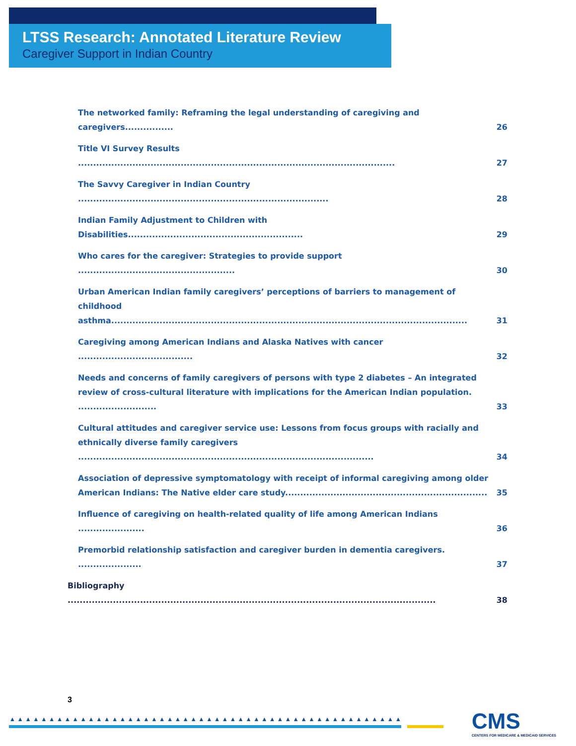LTSS Research: Annotated Literature Review
Caregiver Support in Indian Country
The networked family: Reframing the legal understanding of caregiving and caregivers................ 26
Title VI Survey Results ......................................................................................................... 27
The Savvy Caregiver in Indian Country ................................................................................... 28
Indian Family Adjustment to Children with Disabilities.......................................................... 29
Who cares for the caregiver: Strategies to provide support .................................................... 30
Urban American Indian family caregivers’ perceptions of barriers to management of childhood asthma...................................................................................................................... 31
Caregiving among American Indians and Alaska Natives with cancer ...................................... 32
Needs and concerns of family caregivers of persons with type 2 diabetes – An integrated review of cross-cultural literature with implications for the American Indian population. .......................... 33
Cultural attitudes and caregiver service use: Lessons from focus groups with racially and ethnically diverse family caregivers .................................................................................................. 34
Association of depressive symptomatology with receipt of informal caregiving among older American Indians: The Native elder care study................................................................... 35
Influence of caregiving on health-related quality of life among American Indians ...................... 36
Premorbid relationship satisfaction and caregiver burden in dementia caregivers. ..................... 37
Bibliography .......................................................................................................................... 38
3
▲▲▲▲▲▲▲▲▲▲▲▲▲▲▲▲▲▲▲▲▲▲▲▲▲▲▲▲▲▲▲▲▲▲▲▲▲▲▲▲▲▲▲▲▲▲▲▲▲▲
CMS
CENTERS FOR MEDICARE & MEDICAID SERVICES